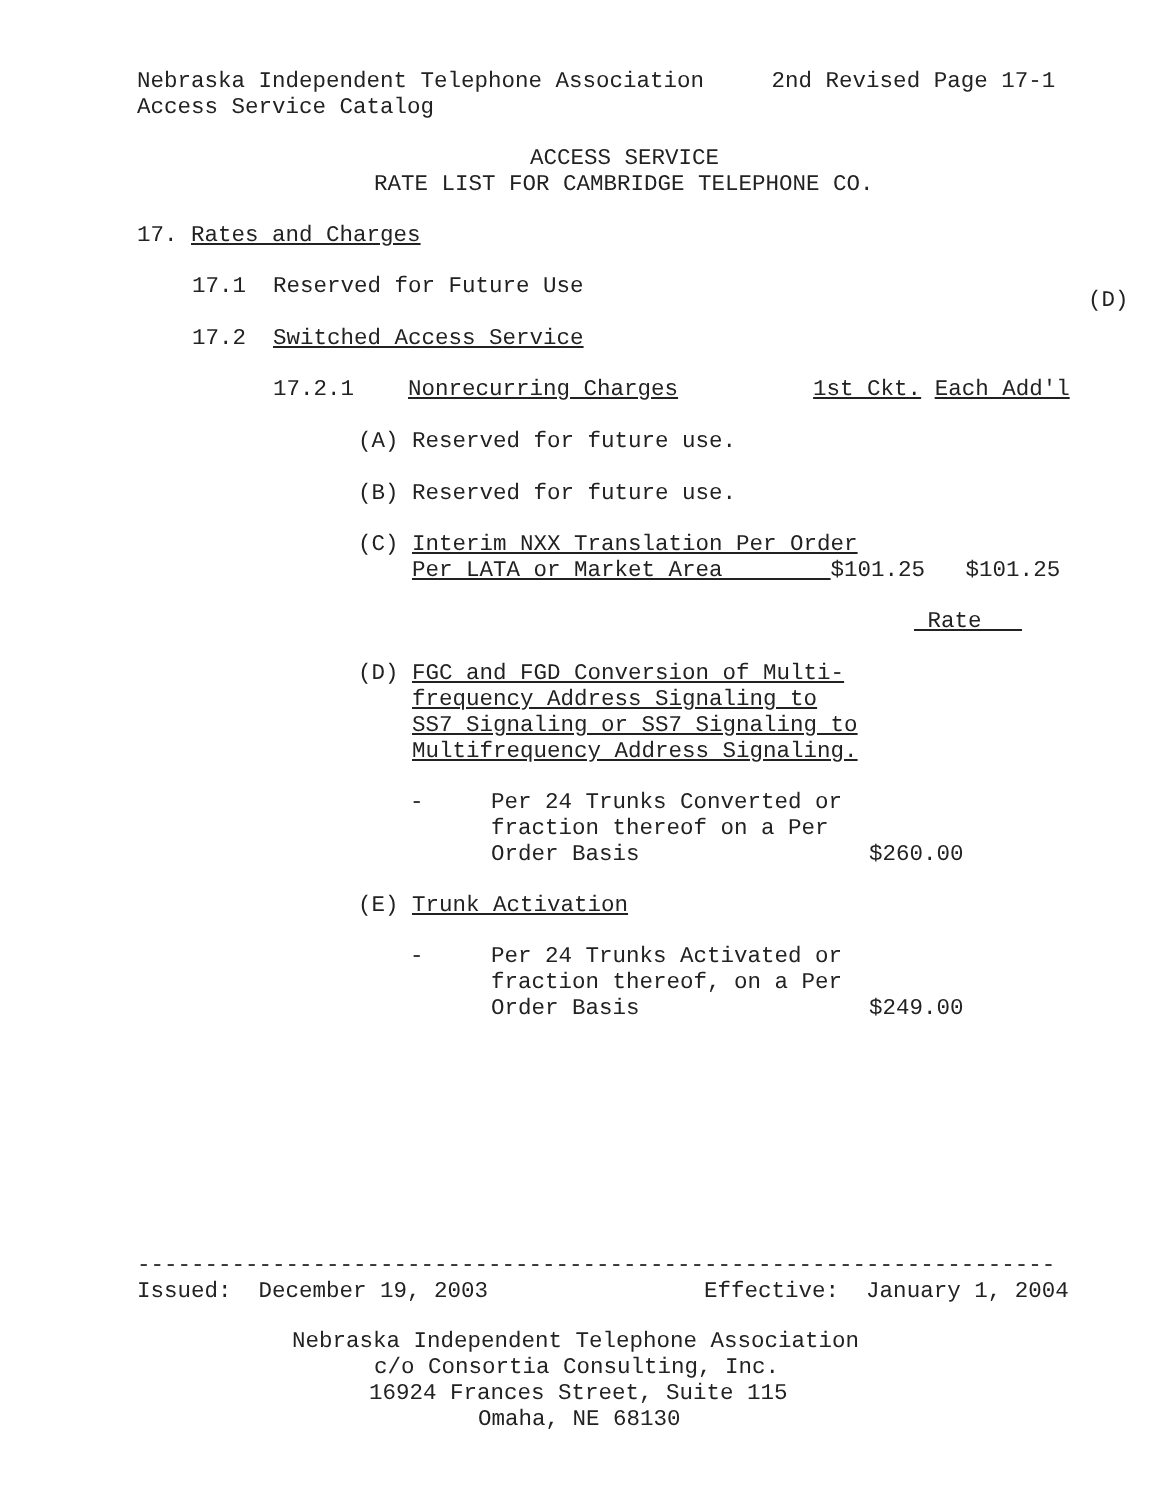Nebraska Independent Telephone Association 2nd Revised Page 17-1 Access Service Catalog
ACCESS SERVICE
RATE LIST FOR CAMBRIDGE TELEPHONE CO.
17. Rates and Charges
17.1 Reserved for Future Use
(D)
17.2 Switched Access Service
17.2.1 Nonrecurring Charges 1st Ckt. Each Add'l
(A) Reserved for future use.
(B) Reserved for future use.
(C) Interim NXX Translation Per Order Per LATA or Market Area $101.25 $101.25
Rate
(D) FGC and FGD Conversion of Multi- frequency Address Signaling to SS7 Signaling or SS7 Signaling to Multifrequency Address Signaling.
- Per 24 Trunks Converted or fraction thereof on a Per Order Basis $260.00
(E) Trunk Activation
- Per 24 Trunks Activated or fraction thereof, on a Per Order Basis $249.00
-------------------------------------------------------------------- Issued: December 19, 2003 Effective: January 1, 2004
Nebraska Independent Telephone Association
c/o Consortia Consulting, Inc.
16924 Frances Street, Suite 115
Omaha, NE 68130